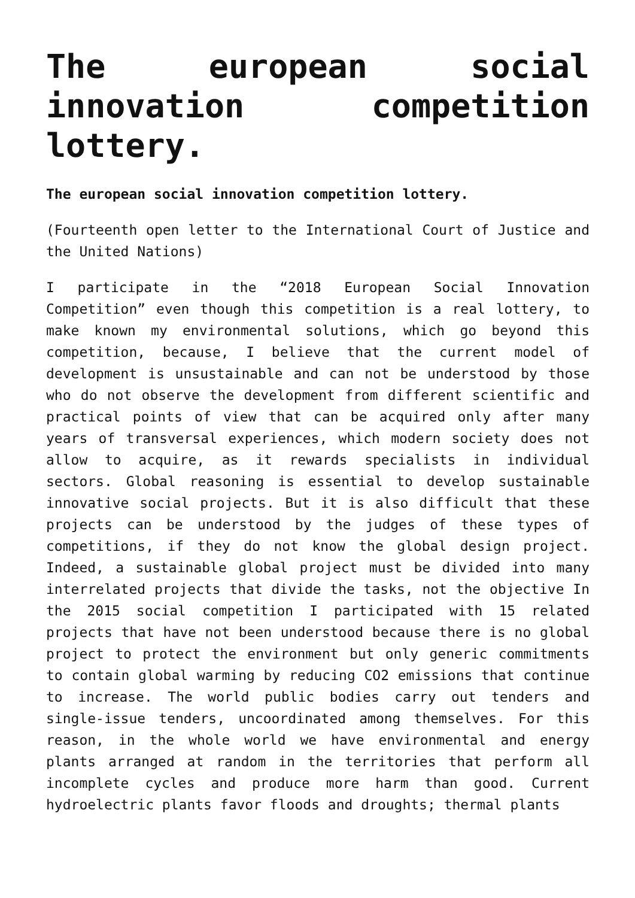The european social innovation competition lottery.
The european social innovation competition lottery.
(Fourteenth open letter to the International Court of Justice and the United Nations)
I participate in the “2018 European Social Innovation Competition” even though this competition is a real lottery, to make known my environmental solutions, which go beyond this competition, because, I believe that the current model of development is unsustainable and can not be understood by those who do not observe the development from different scientific and practical points of view that can be acquired only after many years of transversal experiences, which modern society does not allow to acquire, as it rewards specialists in individual sectors. Global reasoning is essential to develop sustainable innovative social projects. But it is also difficult that these projects can be understood by the judges of these types of competitions, if they do not know the global design project. Indeed, a sustainable global project must be divided into many interrelated projects that divide the tasks, not the objective In the 2015 social competition I participated with 15 related projects that have not been understood because there is no global project to protect the environment but only generic commitments to contain global warming by reducing CO2 emissions that continue to increase. The world public bodies carry out tenders and single-issue tenders, uncoordinated among themselves. For this reason, in the whole world we have environmental and energy plants arranged at random in the territories that perform all incomplete cycles and produce more harm than good. Current hydroelectric plants favor floods and droughts; thermal plants